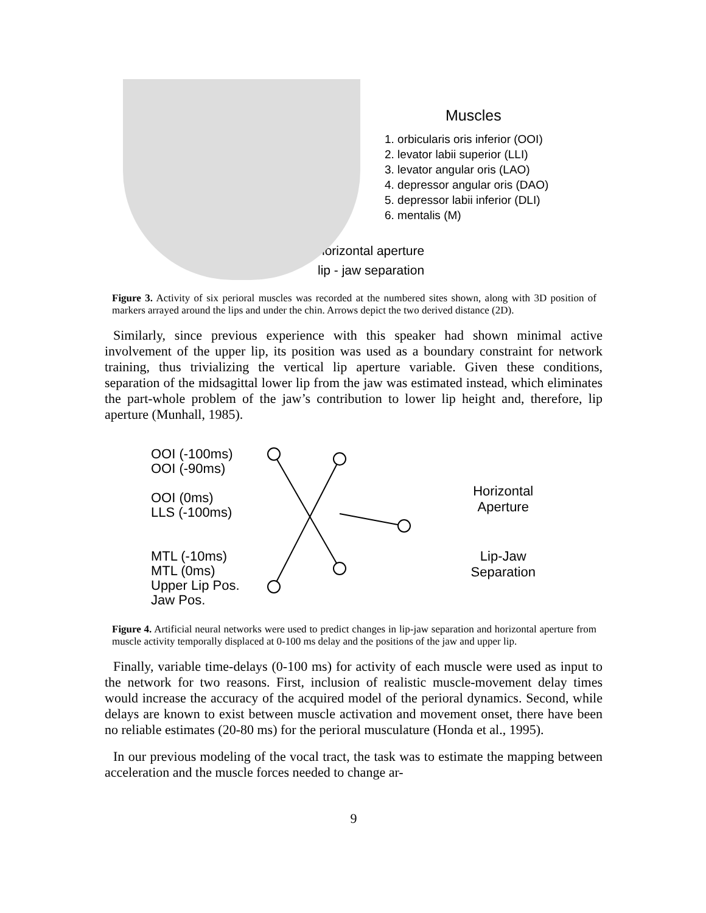Muscles
1. orbicularis oris inferior (OOI)
2. levator labii superior (LLI)
3. levator angular oris (LAO)
4. depressor angular oris (DAO)
5. depressor labii inferior (DLI)
6. mentalis (M)
horizontal aperture
lip - jaw separation
Figure 3. Activity of six perioral muscles was recorded at the numbered sites shown, along with 3D position of markers arrayed around the lips and under the chin. Arrows depict the two derived distance (2D).
Similarly, since previous experience with this speaker had shown minimal active involvement of the upper lip, its position was used as a boundary constraint for network training, thus trivializing the vertical lip aperture variable. Given these conditions, separation of the midsagittal lower lip from the jaw was estimated instead, which eliminates the part-whole problem of the jaw’s contribution to lower lip height and, therefore, lip aperture (Munhall, 1985).
OOI (-100ms)
OOI (-90ms)
OOI (0ms)
LLS (-100ms)
MTL (-10ms)
MTL (0ms)
Upper Lip Pos.
Jaw Pos.
Horizontal
Aperture
Lip-Jaw
Separation
Figure 4. Artificial neural networks were used to predict changes in lip-jaw separation and horizontal aperture from muscle activity temporally displaced at 0-100 ms delay and the positions of the jaw and upper lip.
Finally, variable time-delays (0-100 ms) for activity of each muscle were used as input to the network for two reasons. First, inclusion of realistic muscle-movement delay times would increase the accuracy of the acquired model of the perioral dynamics. Second, while delays are known to exist between muscle activation and movement onset, there have been no reliable estimates (20-80 ms) for the perioral musculature (Honda et al., 1995).
In our previous modeling of the vocal tract, the task was to estimate the mapping between acceleration and the muscle forces needed to change ar-
9